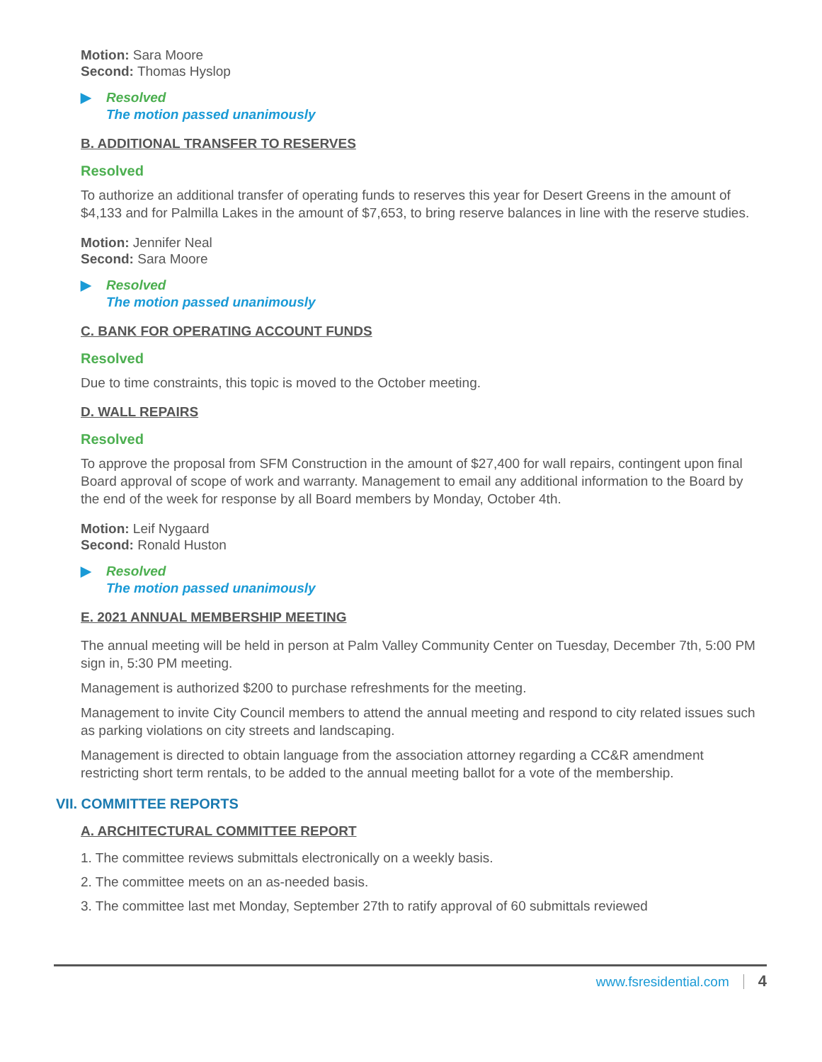Motion: Sara Moore
Second: Thomas Hyslop
▶ Resolved
The motion passed unanimously
B. ADDITIONAL TRANSFER TO RESERVES
Resolved
To authorize an additional transfer of operating funds to reserves this year for Desert Greens in the amount of $4,133 and for Palmilla Lakes in the amount of $7,653, to bring reserve balances in line with the reserve studies.
Motion: Jennifer Neal
Second: Sara Moore
▶ Resolved
The motion passed unanimously
C. BANK FOR OPERATING ACCOUNT FUNDS
Resolved
Due to time constraints, this topic is moved to the October meeting.
D. WALL REPAIRS
Resolved
To approve the proposal from SFM Construction in the amount of $27,400 for wall repairs, contingent upon final Board approval of scope of work and warranty. Management to email any additional information to the Board by the end of the week for response by all Board members by Monday, October 4th.
Motion: Leif Nygaard
Second: Ronald Huston
▶ Resolved
The motion passed unanimously
E. 2021 ANNUAL MEMBERSHIP MEETING
The annual meeting will be held in person at Palm Valley Community Center on Tuesday, December 7th, 5:00 PM sign in, 5:30 PM meeting.
Management is authorized $200 to purchase refreshments for the meeting.
Management to invite City Council members to attend the annual meeting and respond to city related issues such as parking violations on city streets and landscaping.
Management is directed to obtain language from the association attorney regarding a CC&R amendment restricting short term rentals, to be added to the annual meeting ballot for a vote of the membership.
VII. COMMITTEE REPORTS
A. ARCHITECTURAL COMMITTEE REPORT
1. The committee reviews submittals electronically on a weekly basis.
2. The committee meets on an as-needed basis.
3. The committee last met Monday, September 27th to ratify approval of 60 submittals reviewed
www.fsresidential.com 4